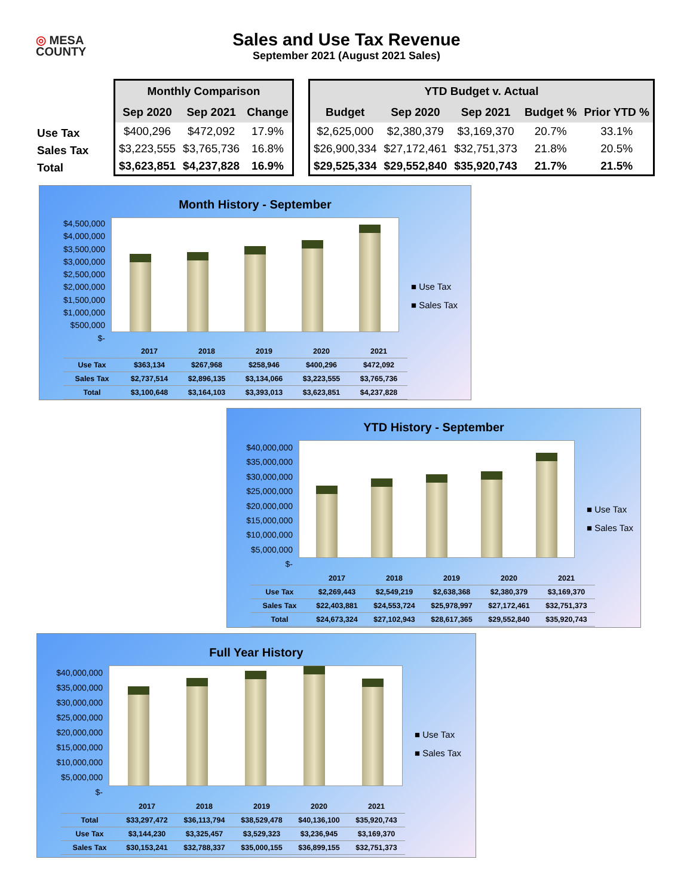◎ MESA
COUNTY
Sales and Use Tax Revenue
September 2021 (August 2021 Sales)
Use Tax
Sales Tax
Total
| Monthly Comparison | | |
| --- | --- | --- |
| Sep 2020 | Sep 2021 | Change |
| $400,296 | $472,092 | 17.9% |
| $3,223,555 | $3,765,736 | 16.8% |
| $3,623,851 | $4,237,828 | 16.9% |
| YTD Budget v. Actual | | | | |
| --- | --- | --- | --- | --- |
| Budget | Sep 2020 | Sep 2021 | Budget % | Prior YTD % |
| $2,625,000 | $2,380,379 | $3,169,370 | 20.7% | 33.1% |
| $26,900,334 | $27,172,461 | $32,751,373 | 21.8% | 20.5% |
| $29,525,334 | $29,552,840 | $35,920,743 | 21.7% | 21.5% |
Month History - September
$4,500,000
$4,000,000
$3,500,000
$3,000,000
$2,500,000
$2,000,000
$1,500,000
$1,000,000
$500,000
$-
■ Use Tax
■ Sales Tax
| | 2017 | 2018 | 2019 | 2020 | 2021 |
| Use Tax | $363,134 | $267,968 | $258,946 | $400,296 | $472,092 |
| Sales Tax | $2,737,514 | $2,896,135 | $3,134,066 | $3,223,555 | $3,765,736 |
| Total | $3,100,648 | $3,164,103 | $3,393,013 | $3,623,851 | $4,237,828 |
YTD History - September
$40,000,000
$35,000,000
$30,000,000
$25,000,000
$20,000,000
$15,000,000
$10,000,000
$5,000,000
$-
■ Use Tax
■ Sales Tax
| | 2017 | 2018 | 2019 | 2020 | 2021 |
| Use Tax | $2,269,443 | $2,549,219 | $2,638,368 | $2,380,379 | $3,169,370 |
| Sales Tax | $22,403,881 | $24,553,724 | $25,978,997 | $27,172,461 | $32,751,373 |
| Total | $24,673,324 | $27,102,943 | $28,617,365 | $29,552,840 | $35,920,743 |
Full Year History
$40,000,000
$35,000,000
$30,000,000
$25,000,000
$20,000,000
$15,000,000
$10,000,000
$5,000,000
$-
■ Use Tax
■ Sales Tax
| | 2017 | 2018 | 2019 | 2020 | 2021 |
| Total | $33,297,472 | $36,113,794 | $38,529,478 | $40,136,100 | $35,920,743 |
| Use Tax | $3,144,230 | $3,325,457 | $3,529,323 | $3,236,945 | $3,169,370 |
| Sales Tax | $30,153,241 | $32,788,337 | $35,000,155 | $36,899,155 | $32,751,373 |